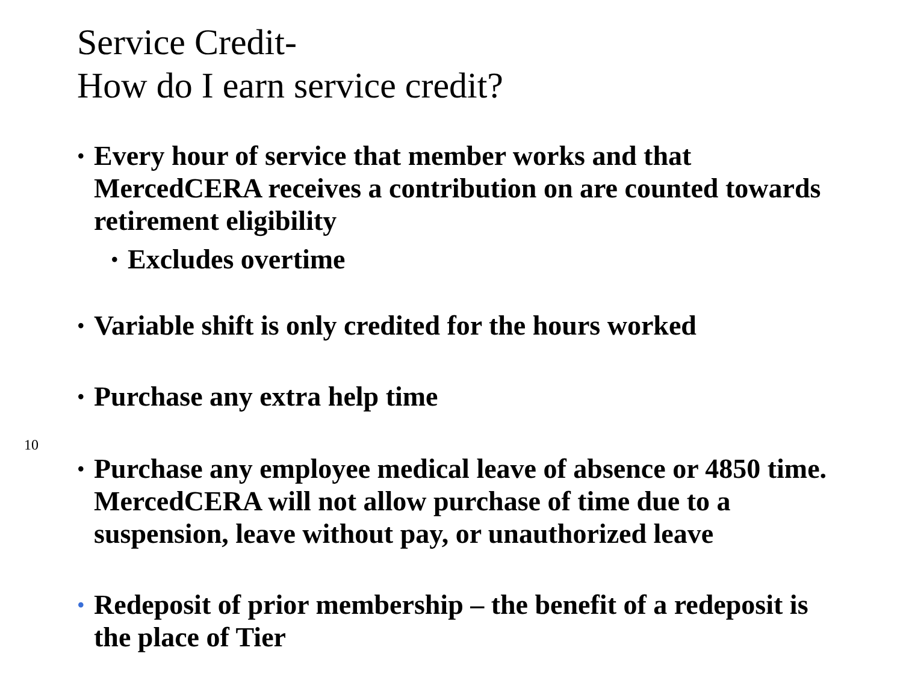Service Credit-
How do I earn service credit?
• Every hour of service that member works and that MercedCERA receives a contribution on are counted towards retirement eligibility
• Excludes overtime
• Variable shift is only credited for the hours worked
• Purchase any extra help time
• Purchase any employee medical leave of absence or 4850 time. MercedCERA will not allow purchase of time due to a suspension, leave without pay, or unauthorized leave
• Redeposit of prior membership – the benefit of a redeposit is the place of Tier
10